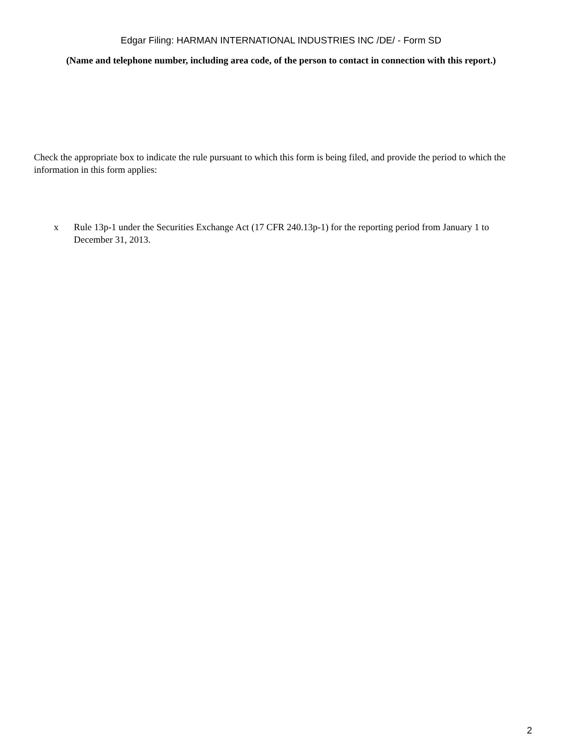Edgar Filing: HARMAN INTERNATIONAL INDUSTRIES INC /DE/ - Form SD
(Name and telephone number, including area code, of the person to contact in connection with this report.)
Check the appropriate box to indicate the rule pursuant to which this form is being filed, and provide the period to which the information in this form applies:
x Rule 13p-1 under the Securities Exchange Act (17 CFR 240.13p-1) for the reporting period from January 1 to December 31, 2013.
2